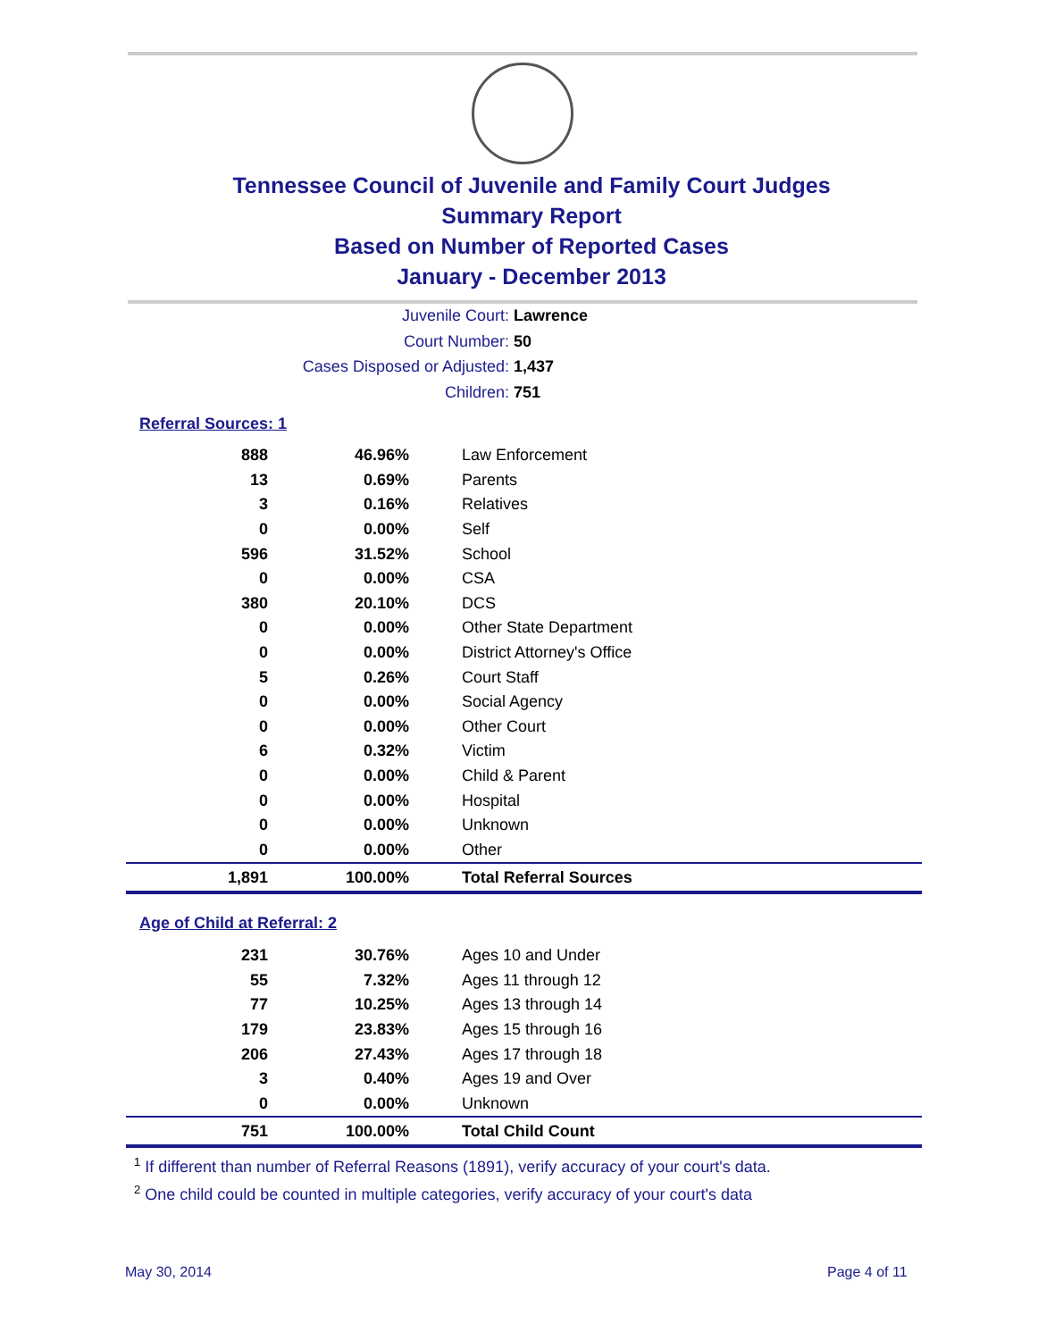Tennessee Council of Juvenile and Family Court Judges
Summary Report
Based on Number of Reported Cases
January - December 2013
Juvenile Court: Lawrence
Court Number: 50
Cases Disposed or Adjusted: 1,437
Children: 751
Referral Sources: 1
| 888 | 46.96% | Law Enforcement |
| 13 | 0.69% | Parents |
| 3 | 0.16% | Relatives |
| 0 | 0.00% | Self |
| 596 | 31.52% | School |
| 0 | 0.00% | CSA |
| 380 | 20.10% | DCS |
| 0 | 0.00% | Other State Department |
| 0 | 0.00% | District Attorney's Office |
| 5 | 0.26% | Court Staff |
| 0 | 0.00% | Social Agency |
| 0 | 0.00% | Other Court |
| 6 | 0.32% | Victim |
| 0 | 0.00% | Child & Parent |
| 0 | 0.00% | Hospital |
| 0 | 0.00% | Unknown |
| 0 | 0.00% | Other |
| 1,891 | 100.00% | Total Referral Sources |
Age of Child at Referral: 2
| 231 | 30.76% | Ages 10 and Under |
| 55 | 7.32% | Ages 11 through 12 |
| 77 | 10.25% | Ages 13 through 14 |
| 179 | 23.83% | Ages 15 through 16 |
| 206 | 27.43% | Ages 17 through 18 |
| 3 | 0.40% | Ages 19 and Over |
| 0 | 0.00% | Unknown |
| 751 | 100.00% | Total Child Count |
<sup>1</sup> If different than number of Referral Reasons (1891), verify accuracy of your court's data.
<sup>2</sup> One child could be counted in multiple categories, verify accuracy of your court's data
May 30, 2014 Page 4 of 11